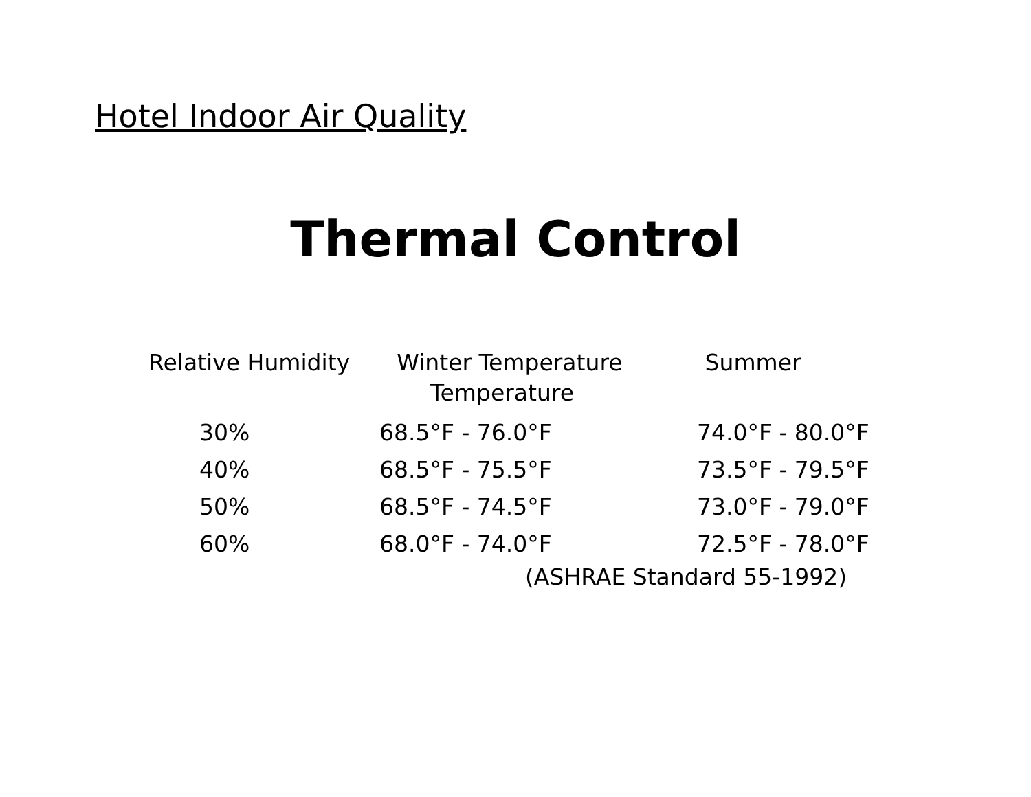Hotel Indoor Air Quality
Thermal Control
Relative Humidity Winter Temperature Summer
Temperature
| 30% | 68.5°F - 76.0°F | 74.0°F - 80.0°F |
| 40% | 68.5°F - 75.5°F | 73.5°F - 79.5°F |
| 50% | 68.5°F - 74.5°F | 73.0°F - 79.0°F |
| 60% | 68.0°F - 74.0°F | 72.5°F - 78.0°F |
(ASHRAE Standard 55-1992)